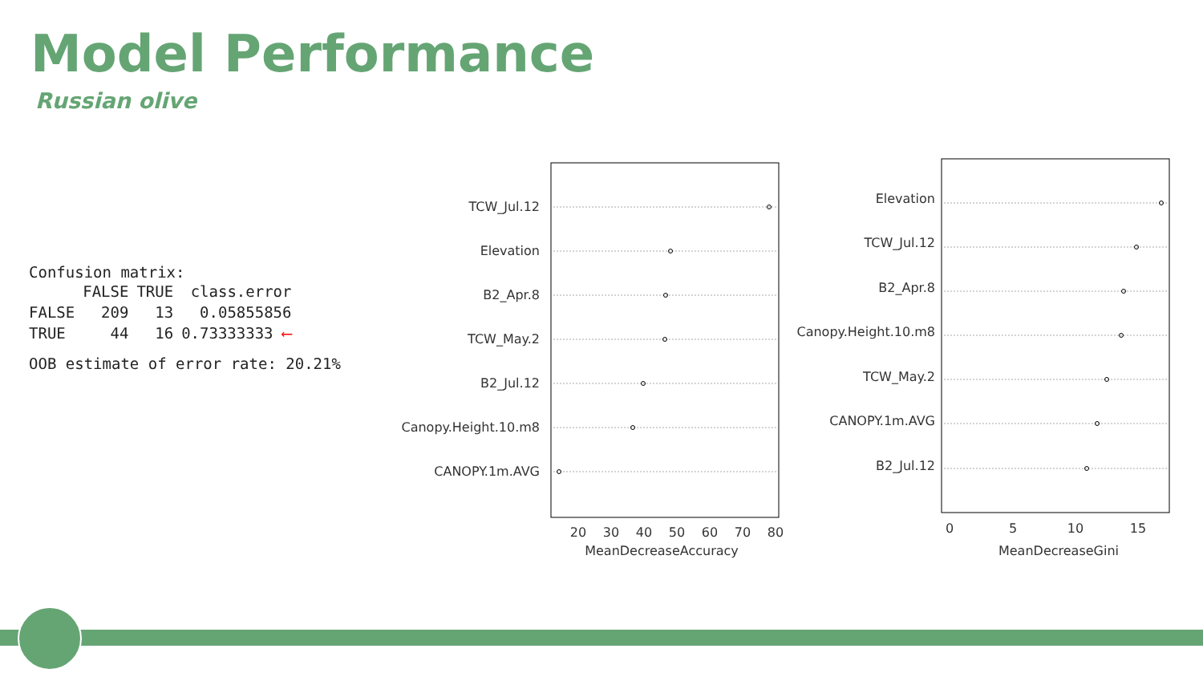Model Performance
Russian olive
Confusion matrix:
| | FALSE | TRUE | class.error |
| --- | --- | --- | --- |
| FALSE | 209 | 13 | 0.05855856 |
| TRUE | 44 | 16 | 0.73333333 ⟵ |
OOB estimate of error rate: 20.21%
TCW_Jul.12
Elevation
B2_Apr.8
TCW_May.2
B2_Jul.12
Canopy.Height.10.m8
CANOPY.1m.AVG
20
30
40
50
60
70
80
MeanDecreaseAccuracy
Elevation
TCW_Jul.12
B2_Apr.8
Canopy.Height.10.m8
TCW_May.2
CANOPY.1m.AVG
B2_Jul.12
0
5
10
15
MeanDecreaseGini